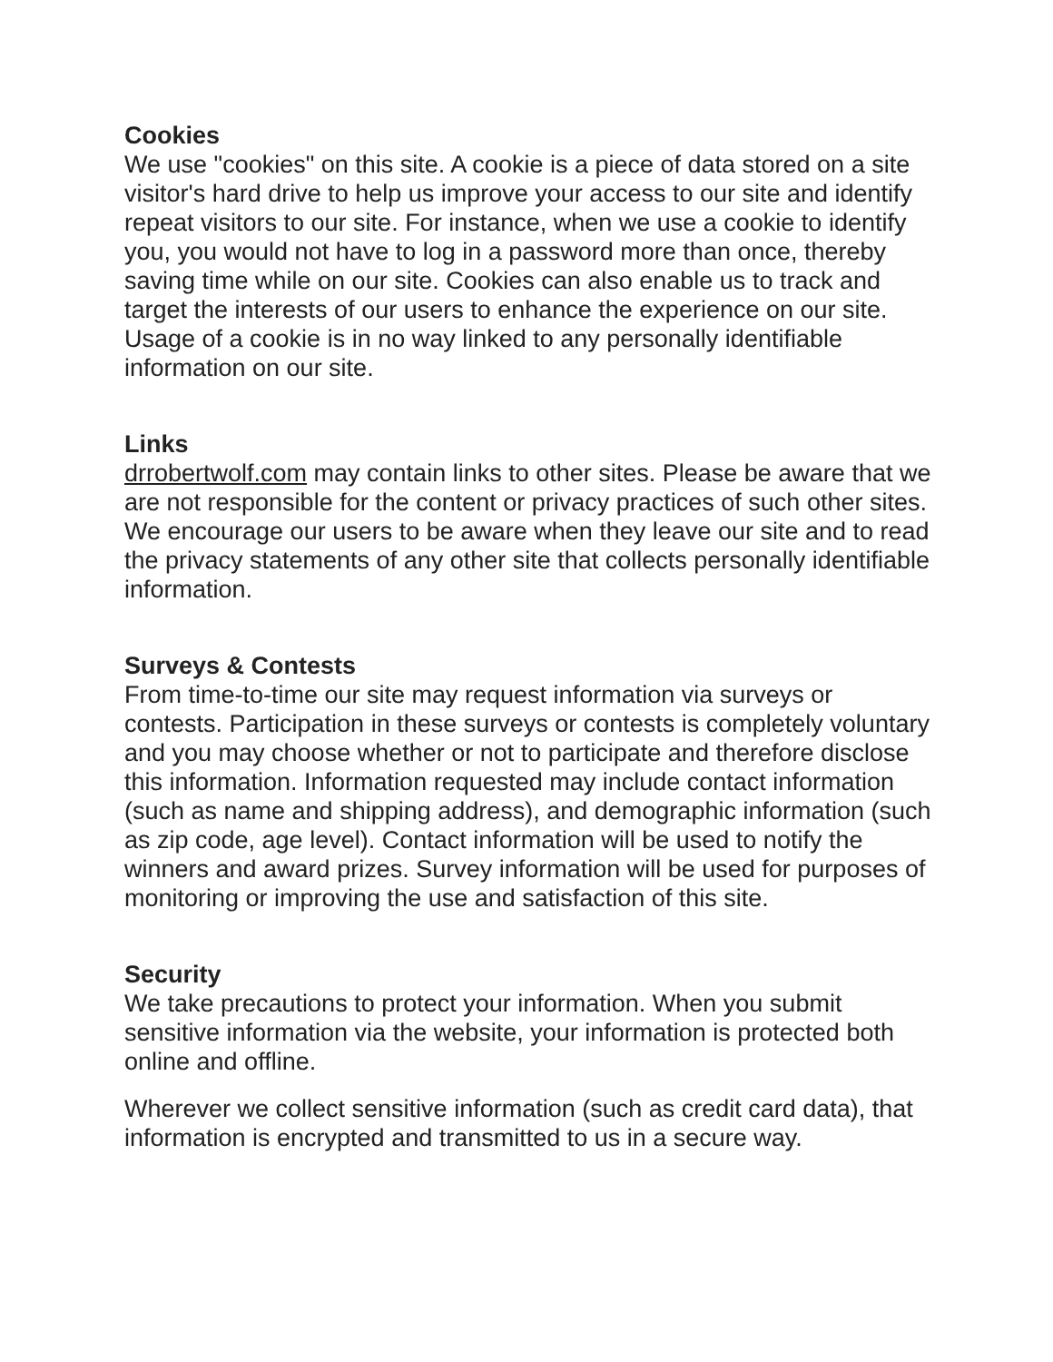Cookies
We use "cookies" on this site. A cookie is a piece of data stored on a site visitor's hard drive to help us improve your access to our site and identify repeat visitors to our site. For instance, when we use a cookie to identify you, you would not have to log in a password more than once, thereby saving time while on our site. Cookies can also enable us to track and target the interests of our users to enhance the experience on our site. Usage of a cookie is in no way linked to any personally identifiable information on our site.
Links
drrobertwolf.com may contain links to other sites. Please be aware that we are not responsible for the content or privacy practices of such other sites. We encourage our users to be aware when they leave our site and to read the privacy statements of any other site that collects personally identifiable information.
Surveys & Contests
From time-to-time our site may request information via surveys or contests. Participation in these surveys or contests is completely voluntary and you may choose whether or not to participate and therefore disclose this information. Information requested may include contact information (such as name and shipping address), and demographic information (such as zip code, age level). Contact information will be used to notify the winners and award prizes. Survey information will be used for purposes of monitoring or improving the use and satisfaction of this site.
Security
We take precautions to protect your information. When you submit sensitive information via the website, your information is protected both online and offline.
Wherever we collect sensitive information (such as credit card data), that information is encrypted and transmitted to us in a secure way.